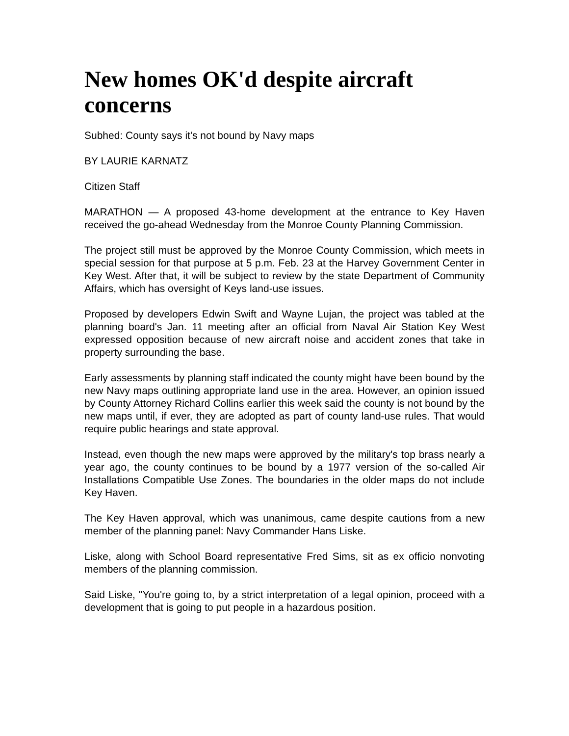New homes OK'd despite aircraft concerns
Subhed: County says it's not bound by Navy maps
BY LAURIE KARNATZ
Citizen Staff
MARATHON — A proposed 43-home development at the entrance to Key Haven received the go-ahead Wednesday from the Monroe County Planning Commission.
The project still must be approved by the Monroe County Commission, which meets in special session for that purpose at 5 p.m. Feb. 23 at the Harvey Government Center in Key West. After that, it will be subject to review by the state Department of Community Affairs, which has oversight of Keys land-use issues.
Proposed by developers Edwin Swift and Wayne Lujan, the project was tabled at the planning board's Jan. 11 meeting after an official from Naval Air Station Key West expressed opposition because of new aircraft noise and accident zones that take in property surrounding the base.
Early assessments by planning staff indicated the county might have been bound by the new Navy maps outlining appropriate land use in the area. However, an opinion issued by County Attorney Richard Collins earlier this week said the county is not bound by the new maps until, if ever, they are adopted as part of county land-use rules. That would require public hearings and state approval.
Instead, even though the new maps were approved by the military's top brass nearly a year ago, the county continues to be bound by a 1977 version of the so-called Air Installations Compatible Use Zones. The boundaries in the older maps do not include Key Haven.
The Key Haven approval, which was unanimous, came despite cautions from a new member of the planning panel: Navy Commander Hans Liske.
Liske, along with School Board representative Fred Sims, sit as ex officio nonvoting members of the planning commission.
Said Liske, "You're going to, by a strict interpretation of a legal opinion, proceed with a development that is going to put people in a hazardous position.